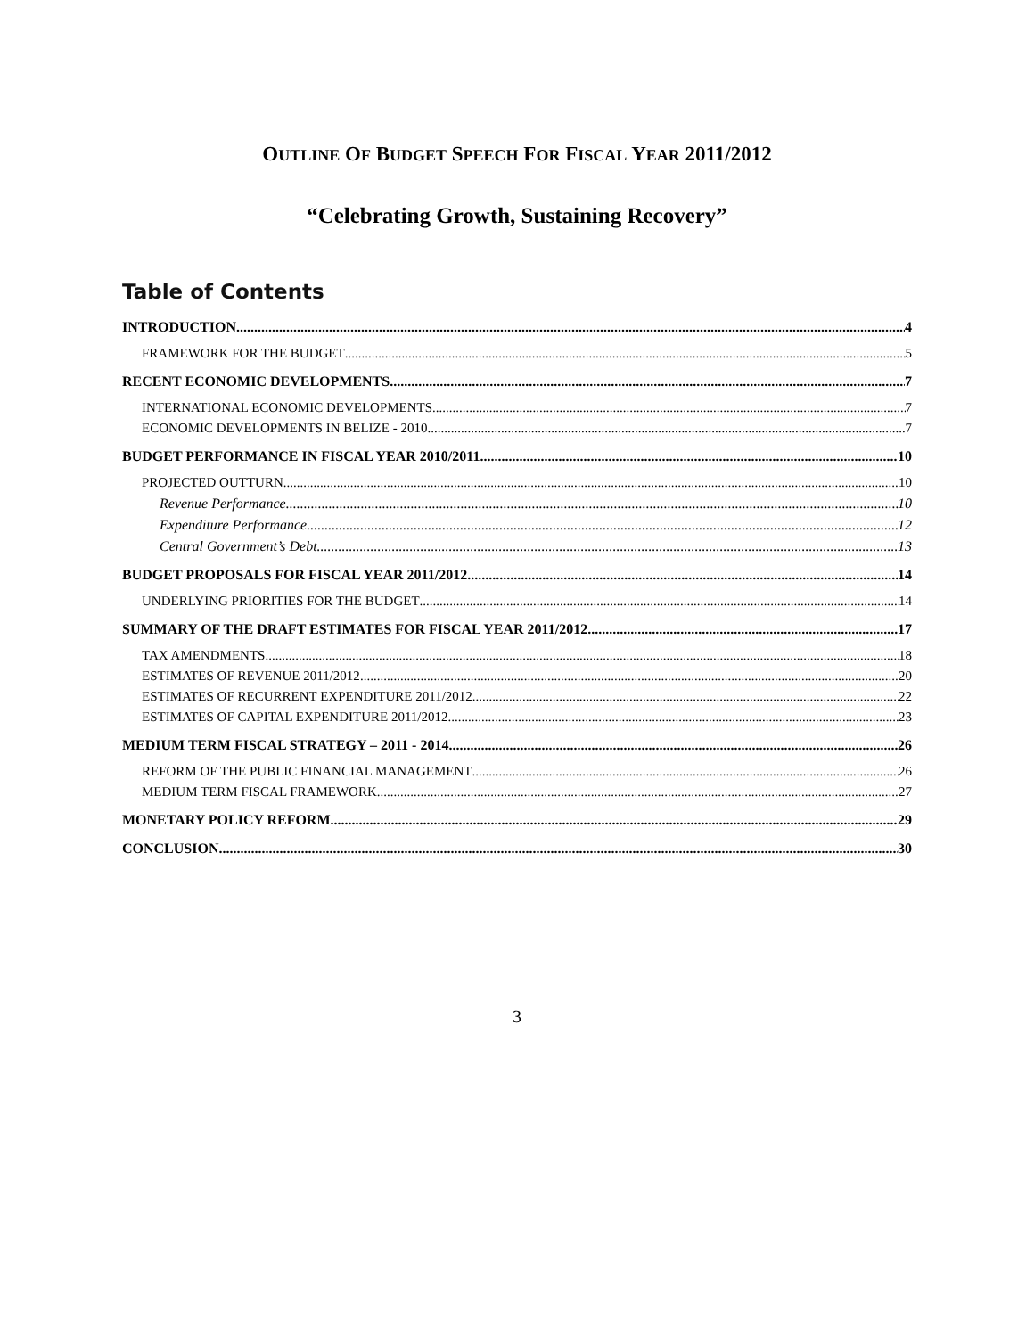OUTLINE OF BUDGET SPEECH FOR FISCAL YEAR 2011/2012
“Celebrating Growth, Sustaining Recovery”
Table of Contents
INTRODUCTION 4
FRAMEWORK FOR THE BUDGET 5
RECENT ECONOMIC DEVELOPMENTS 7
INTERNATIONAL ECONOMIC DEVELOPMENTS 7
ECONOMIC DEVELOPMENTS IN BELIZE - 2010 7
BUDGET PERFORMANCE IN FISCAL YEAR 2010/2011 10
PROJECTED OUTTURN 10
Revenue Performance 10
Expenditure Performance 12
Central Government’s Debt 13
BUDGET PROPOSALS FOR FISCAL YEAR 2011/2012 14
UNDERLYING PRIORITIES FOR THE BUDGET 14
SUMMARY OF THE DRAFT ESTIMATES FOR FISCAL YEAR 2011/2012 17
TAX AMENDMENTS 18
ESTIMATES OF REVENUE 2011/2012 20
ESTIMATES OF RECURRENT EXPENDITURE 2011/2012 22
ESTIMATES OF CAPITAL EXPENDITURE 2011/2012 23
MEDIUM TERM FISCAL STRATEGY – 2011 - 2014 26
REFORM OF THE PUBLIC FINANCIAL MANAGEMENT 26
MEDIUM TERM FISCAL FRAMEWORK 27
MONETARY POLICY REFORM 29
CONCLUSION 30
3